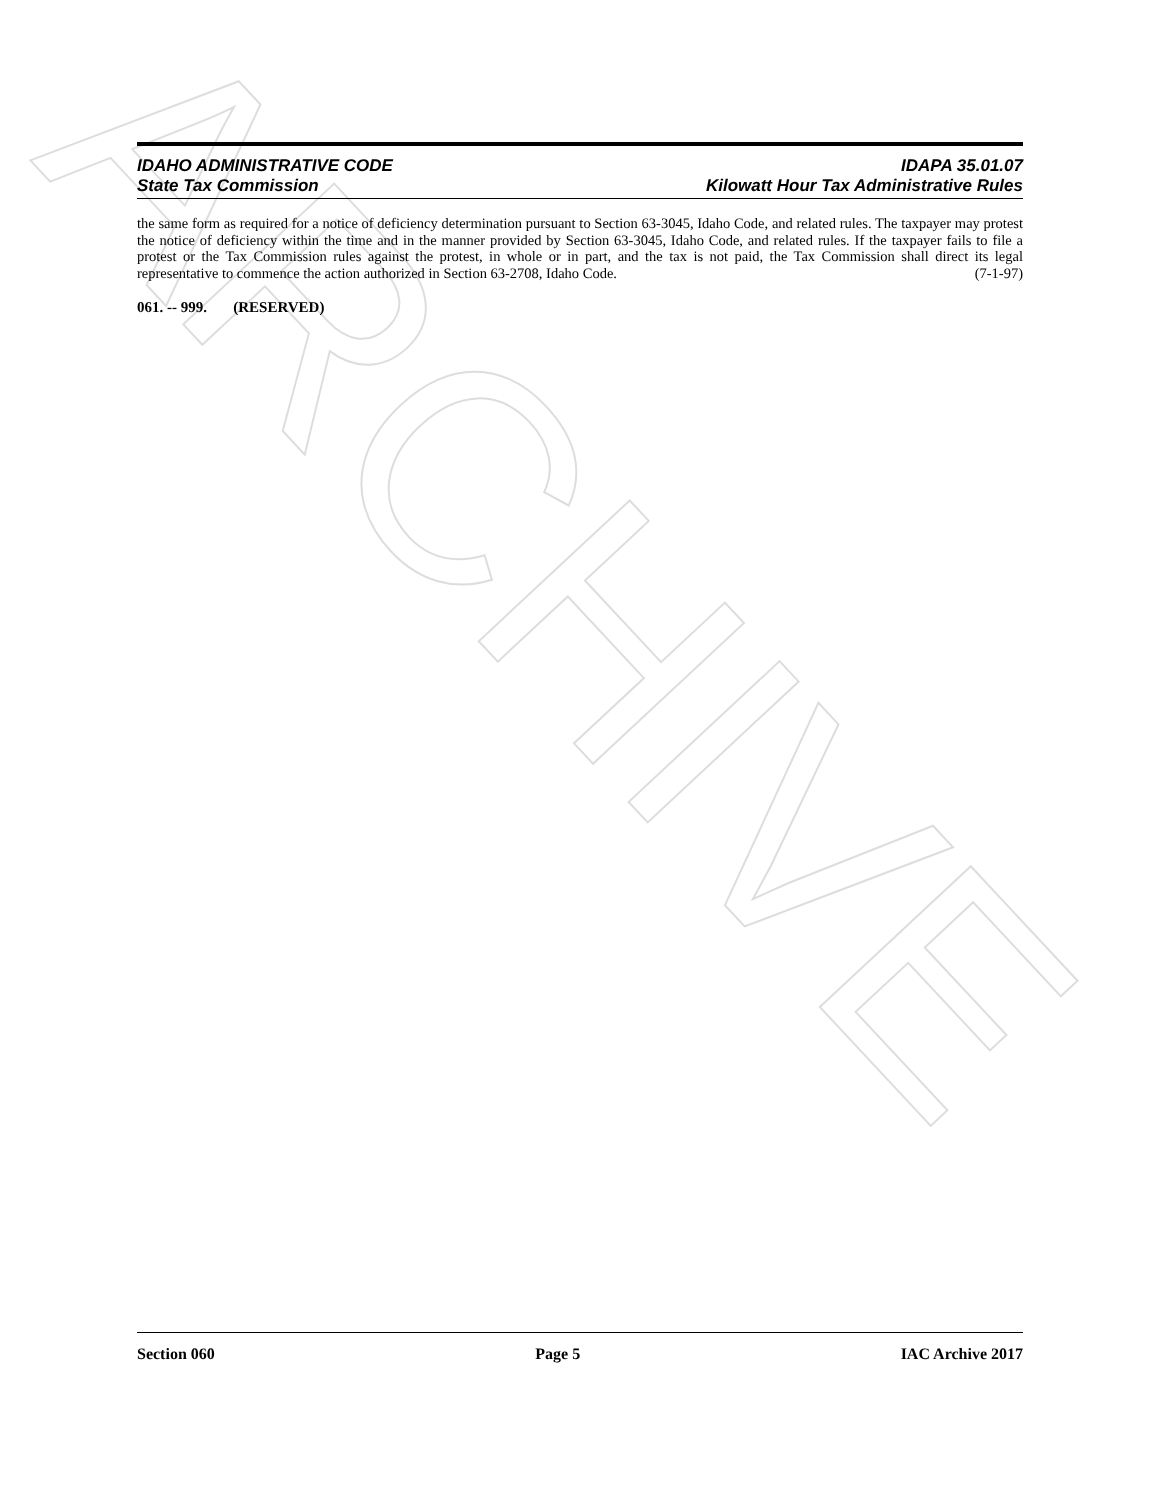ARCHIVE
IDAHO ADMINISTRATIVE CODE
State Tax Commission
IDAPA 35.01.07
Kilowatt Hour Tax Administrative Rules
the same form as required for a notice of deficiency determination pursuant to Section 63-3045, Idaho Code, and related rules. The taxpayer may protest the notice of deficiency within the time and in the manner provided by Section 63-3045, Idaho Code, and related rules. If the taxpayer fails to file a protest or the Tax Commission rules against the protest, in whole or in part, and the tax is not paid, the Tax Commission shall direct its legal representative to commence the action authorized in Section 63-2708, Idaho Code. (7-1-97)
061. -- 999. (RESERVED)
Section 060 Page 5 IAC Archive 2017